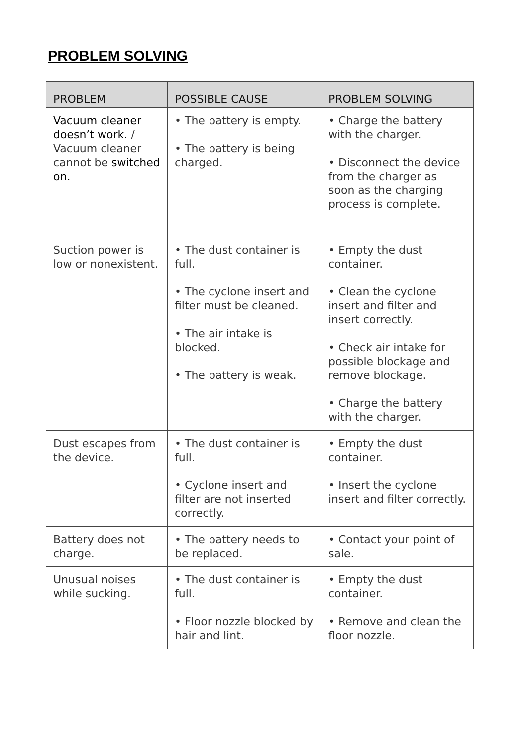PROBLEM SOLVING
| PROBLEM | POSSIBLE CAUSE | PROBLEM SOLVING |
| --- | --- | --- |
| Vacuum cleaner doesn’t work. / Vacuum cleaner cannot be switched on. | • The battery is empty. • The battery is being charged. | • Charge the battery with the charger. • Disconnect the device from the charger as soon as the charging process is complete. |
| Suction power is low or nonexistent. | • The dust container is full. • The cyclone insert and filter must be cleaned. • The air intake is blocked. • The battery is weak. | • Empty the dust container. • Clean the cyclone insert and filter and insert correctly. • Check air intake for possible blockage and remove blockage. • Charge the battery with the charger. |
| Dust escapes from the device. | • The dust container is full. • Cyclone insert and filter are not inserted correctly. | • Empty the dust container. • Insert the cyclone insert and filter correctly. |
| Battery does not charge. | • The battery needs to be replaced. | • Contact your point of sale. |
| Unusual noises while sucking. | • The dust container is full. • Floor nozzle blocked by hair and lint. | • Empty the dust container. • Remove and clean the floor nozzle. |